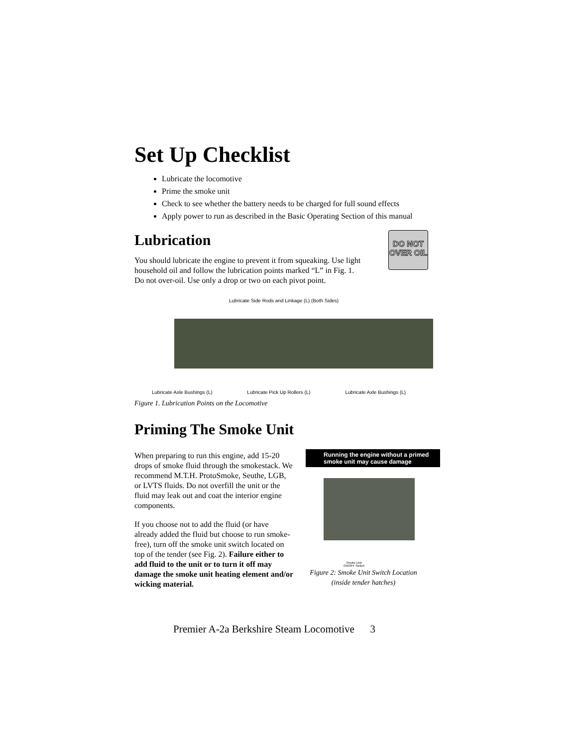Set Up Checklist
Lubricate the locomotive
Prime the smoke unit
Check to see whether the battery needs to be charged for full sound effects
Apply power to run as described in the Basic Operating Section of this manual
Lubrication
You should lubricate the engine to prevent it from squeaking. Use light household oil and follow the lubrication points marked “L” in Fig. 1. Do not over-oil. Use only a drop or two on each pivot point.
DO NOT
OVER OIL
Lubricate Side Rods and Linkage (L) (Both Sides)
Lubricate Axle Bushings (L) Lubricate Pick Up Rollers (L) Lubricate Axle Bushings (L)
Figure 1. Lubrication Points on the Locomotive
Priming The Smoke Unit
When preparing to run this engine, add 15-20 drops of smoke fluid through the smokestack. We recommend M.T.H. ProtoSmoke, Seuthe, LGB, or LVTS fluids. Do not overfill the unit or the fluid may leak out and coat the interior engine components.
If you choose not to add the fluid (or have already added the fluid but choose to run smoke-free), turn off the smoke unit switch located on top of the tender (see Fig. 2). Failure either to add fluid to the unit or to turn it off may damage the smoke unit heating element and/or wicking material.
Running the engine without a primed smoke unit may cause damage
Smoke Unit
ON/OFF Switch
Figure 2: Smoke Unit Switch Location
(inside tender hatches)
Premier A-2a Berkshire Steam Locomotive 3